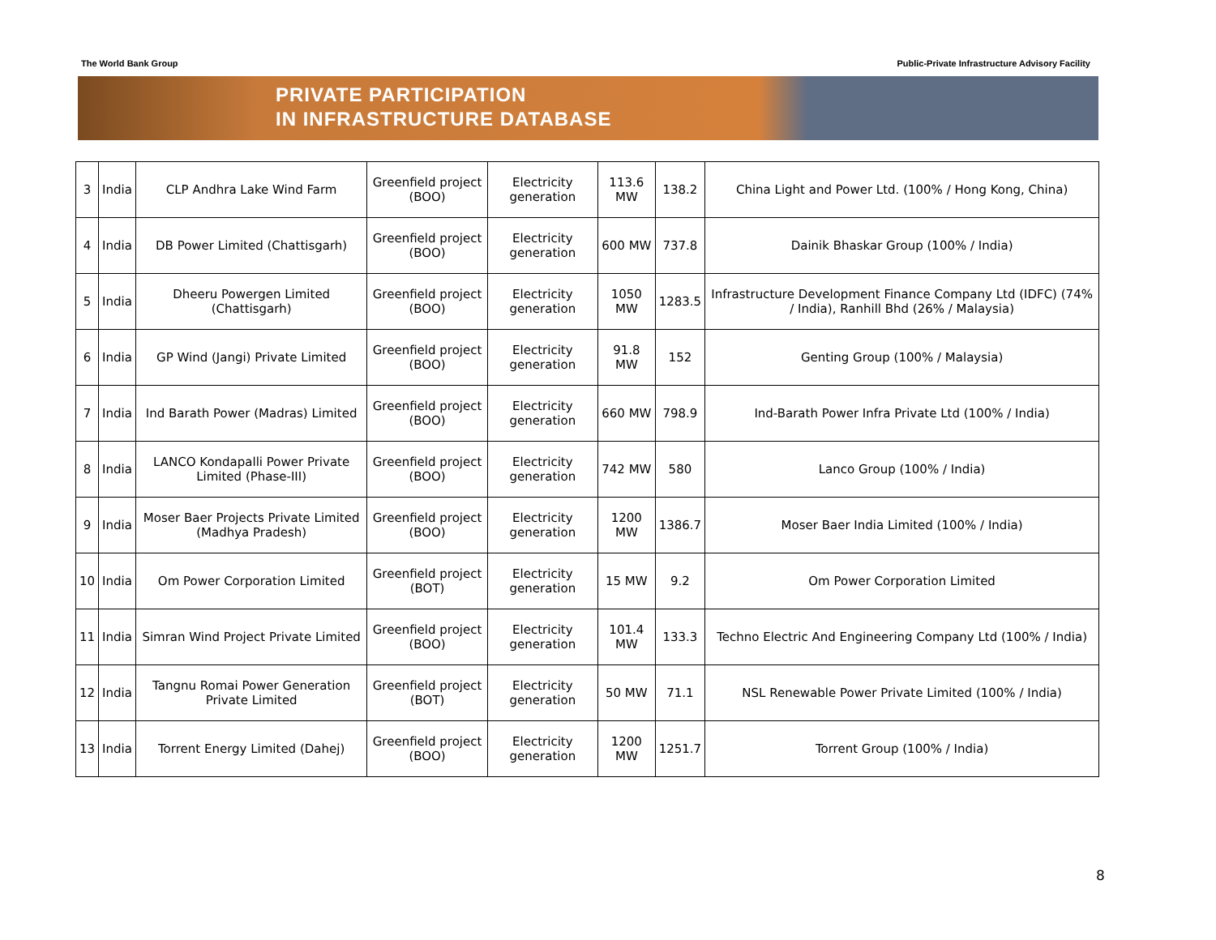The World Bank Group Public-Private Infrastructure Advisory Facility
PRIVATE PARTICIPATION
IN INFRASTRUCTURE DATABASE
| 3 | India | CLP Andhra Lake Wind Farm | Greenfield project (BOO) | Electricity generation | 113.6 MW | 138.2 | China Light and Power Ltd. (100% / Hong Kong, China) |
| 4 | India | DB Power Limited (Chattisgarh) | Greenfield project (BOO) | Electricity generation | 600 MW | 737.8 | Dainik Bhaskar Group (100% / India) |
| 5 | India | Dheeru Powergen Limited (Chattisgarh) | Greenfield project (BOO) | Electricity generation | 1050 MW | 1283.5 | Infrastructure Development Finance Company Ltd (IDFC) (74% / India), Ranhill Bhd (26% / Malaysia) |
| 6 | India | GP Wind (Jangi) Private Limited | Greenfield project (BOO) | Electricity generation | 91.8 MW | 152 | Genting Group (100% / Malaysia) |
| 7 | India | Ind Barath Power (Madras) Limited | Greenfield project (BOO) | Electricity generation | 660 MW | 798.9 | Ind-Barath Power Infra Private Ltd (100% / India) |
| 8 | India | LANCO Kondapalli Power Private Limited (Phase-III) | Greenfield project (BOO) | Electricity generation | 742 MW | 580 | Lanco Group (100% / India) |
| 9 | India | Moser Baer Projects Private Limited (Madhya Pradesh) | Greenfield project (BOO) | Electricity generation | 1200 MW | 1386.7 | Moser Baer India Limited (100% / India) |
| 10 | India | Om Power Corporation Limited | Greenfield project (BOT) | Electricity generation | 15 MW | 9.2 | Om Power Corporation Limited |
| 11 | India | Simran Wind Project Private Limited | Greenfield project (BOO) | Electricity generation | 101.4 MW | 133.3 | Techno Electric And Engineering Company Ltd (100% / India) |
| 12 | India | Tangnu Romai Power Generation Private Limited | Greenfield project (BOT) | Electricity generation | 50 MW | 71.1 | NSL Renewable Power Private Limited (100% / India) |
| 13 | India | Torrent Energy Limited (Dahej) | Greenfield project (BOO) | Electricity generation | 1200 MW | 1251.7 | Torrent Group (100% / India) |
8